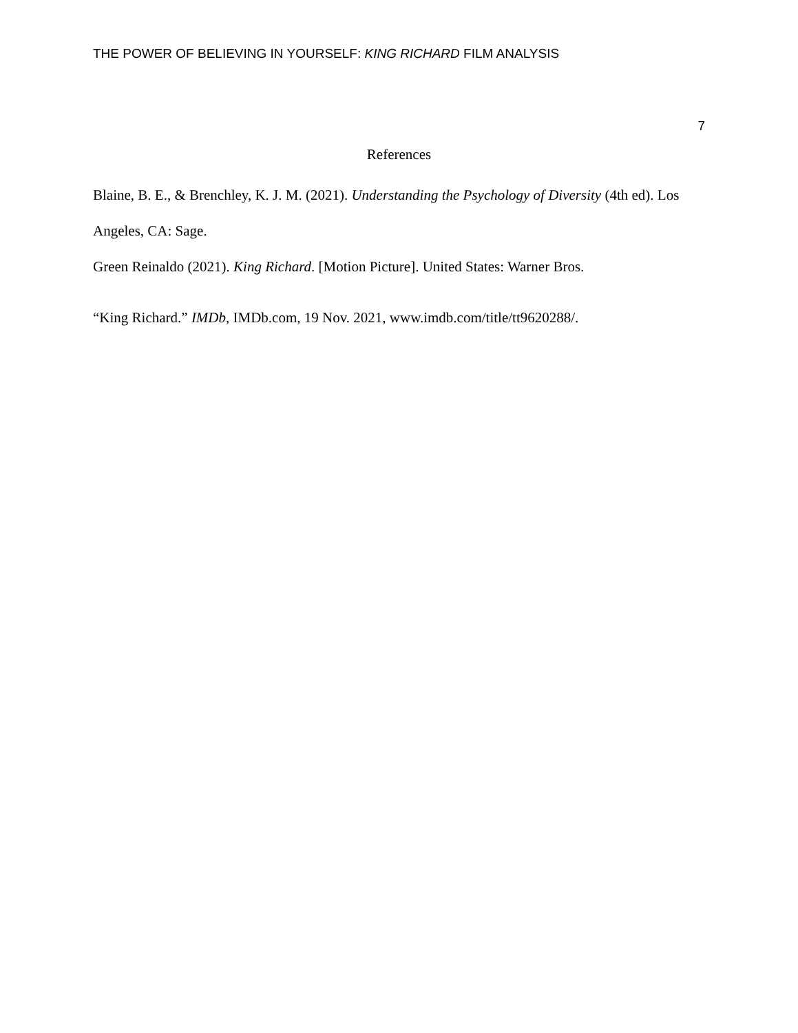THE POWER OF BELIEVING IN YOURSELF: KING RICHARD FILM ANALYSIS
7
References
Blaine, B. E., & Brenchley, K. J. M. (2021). Understanding the Psychology of Diversity (4th ed). Los Angeles, CA: Sage.
Green Reinaldo (2021). King Richard. [Motion Picture]. United States: Warner Bros.
“King Richard.” IMDb, IMDb.com, 19 Nov. 2021, www.imdb.com/title/tt9620288/.